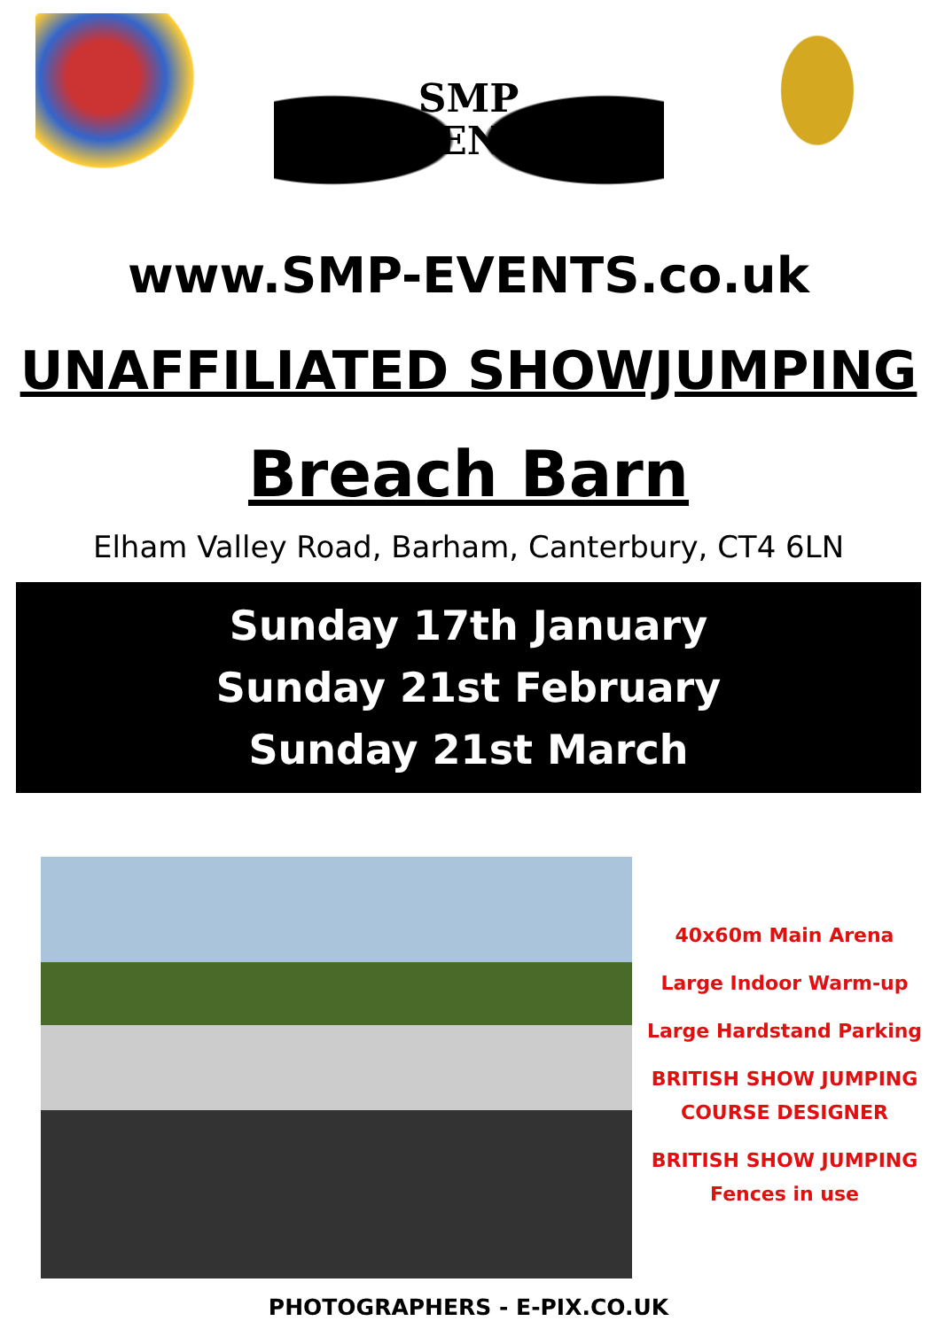SMP
EVENTS
www.SMP-EVENTS.co.uk
UNAFFILIATED SHOWJUMPING
Breach Barn
Elham Valley Road, Barham, Canterbury, CT4 6LN
Sunday 17th January
Sunday 21st February
Sunday 21st March
40x60m Main Arena
Large Indoor Warm-up
Large Hardstand Parking
BRITISH SHOW JUMPING
COURSE DESIGNER
BRITISH SHOW JUMPING
Fences in use
PHOTOGRAPHERS - E-PIX.CO.UK